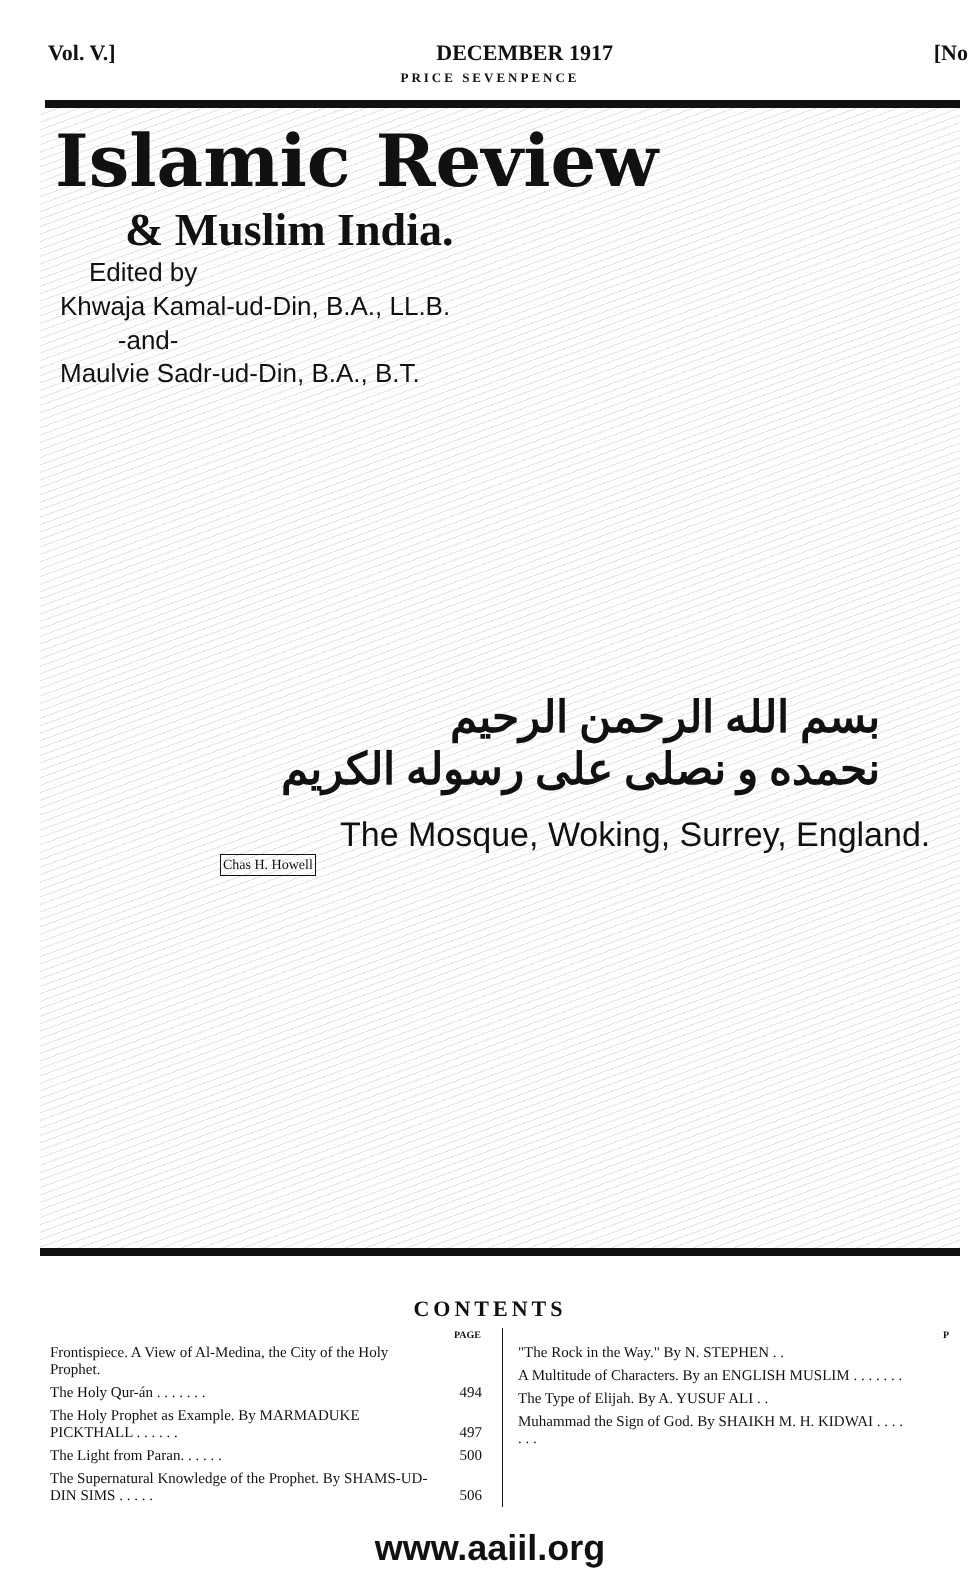Vol. V.] DECEMBER 1917 [No
PRICE SEVENPENCE
Islamic Review
& Muslim India.
Edited by
Khwaja Kamal-ud-Din, B.A., LL.B.
-and-
Maulvie Sadr-ud-Din, B.A., B.T.
بسم الله الرحمن الرحيم
نحمده و نصلى على رسوله الكريم
The Mosque, Woking, Surrey, England.
Chas H. Howell
CONTENTS
| | PAGE |
| --- | --- |
| Frontispiece. A View of Al-Medina, the City of the Holy Prophet. | |
| The Holy Qur-án . . . . . . . | 494 |
| The Holy Prophet as Example. By MARMADUKE PICKTHALL . . . . . . | 497 |
| The Light from Paran. . . . . . | 500 |
| The Supernatural Knowledge of the Prophet. By SHAMS-UD-DIN SIMS . . . . . | 506 |
| | P |
| --- | --- |
| "The Rock in the Way." By N. STEPHEN . . | |
| A Multitude of Characters. By an ENGLISH MUSLIM . . . . . . . | |
| The Type of Elijah. By A. YUSUF ALI . . | |
| Muhammad the Sign of God. By SHAIKH M. H. KIDWAI . . . . . . . | |
www.aaiil.org